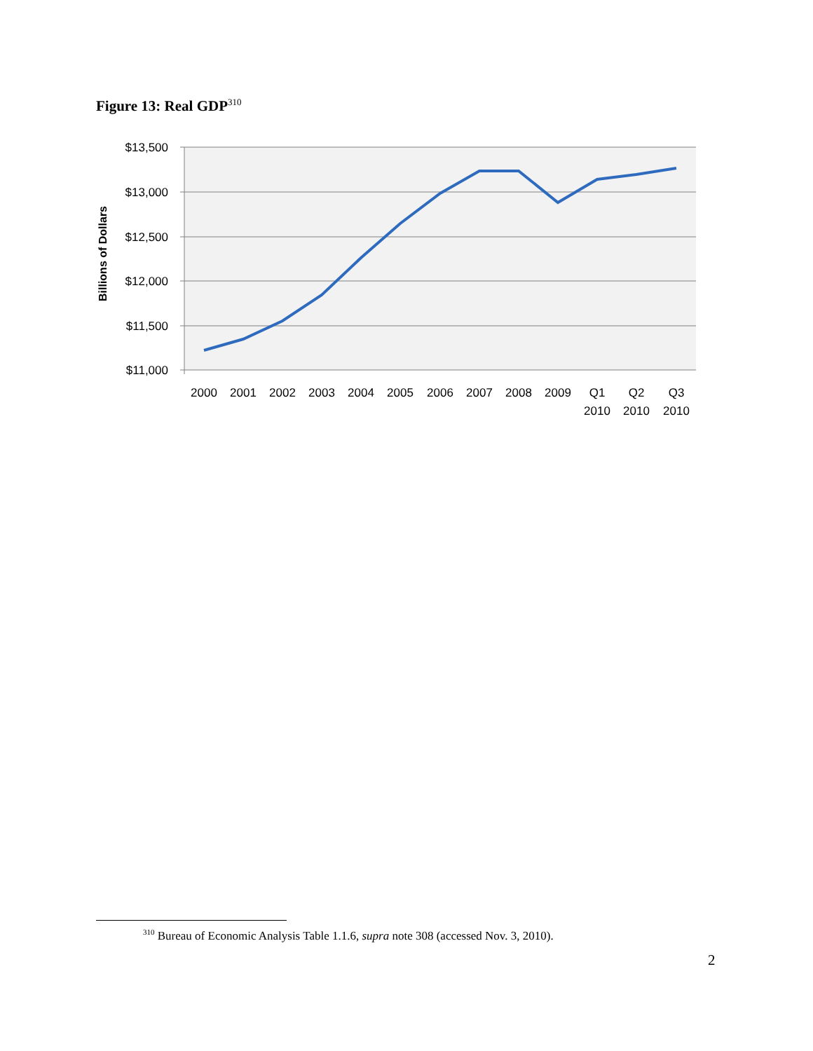Figure 13: Real GDP<sup>310</sup>
$13,500
$13,000
$12,500
$12,000
$11,500
$11,000
Billions of Dollars
2000
2001
2002
2003
2004
2005
2006
2007
2008
2009
Q1
2010
Q2
2010
Q3
2010
<sup>310</sup> Bureau of Economic Analysis Table 1.1.6, supra note 308 (accessed Nov. 3, 2010).
2